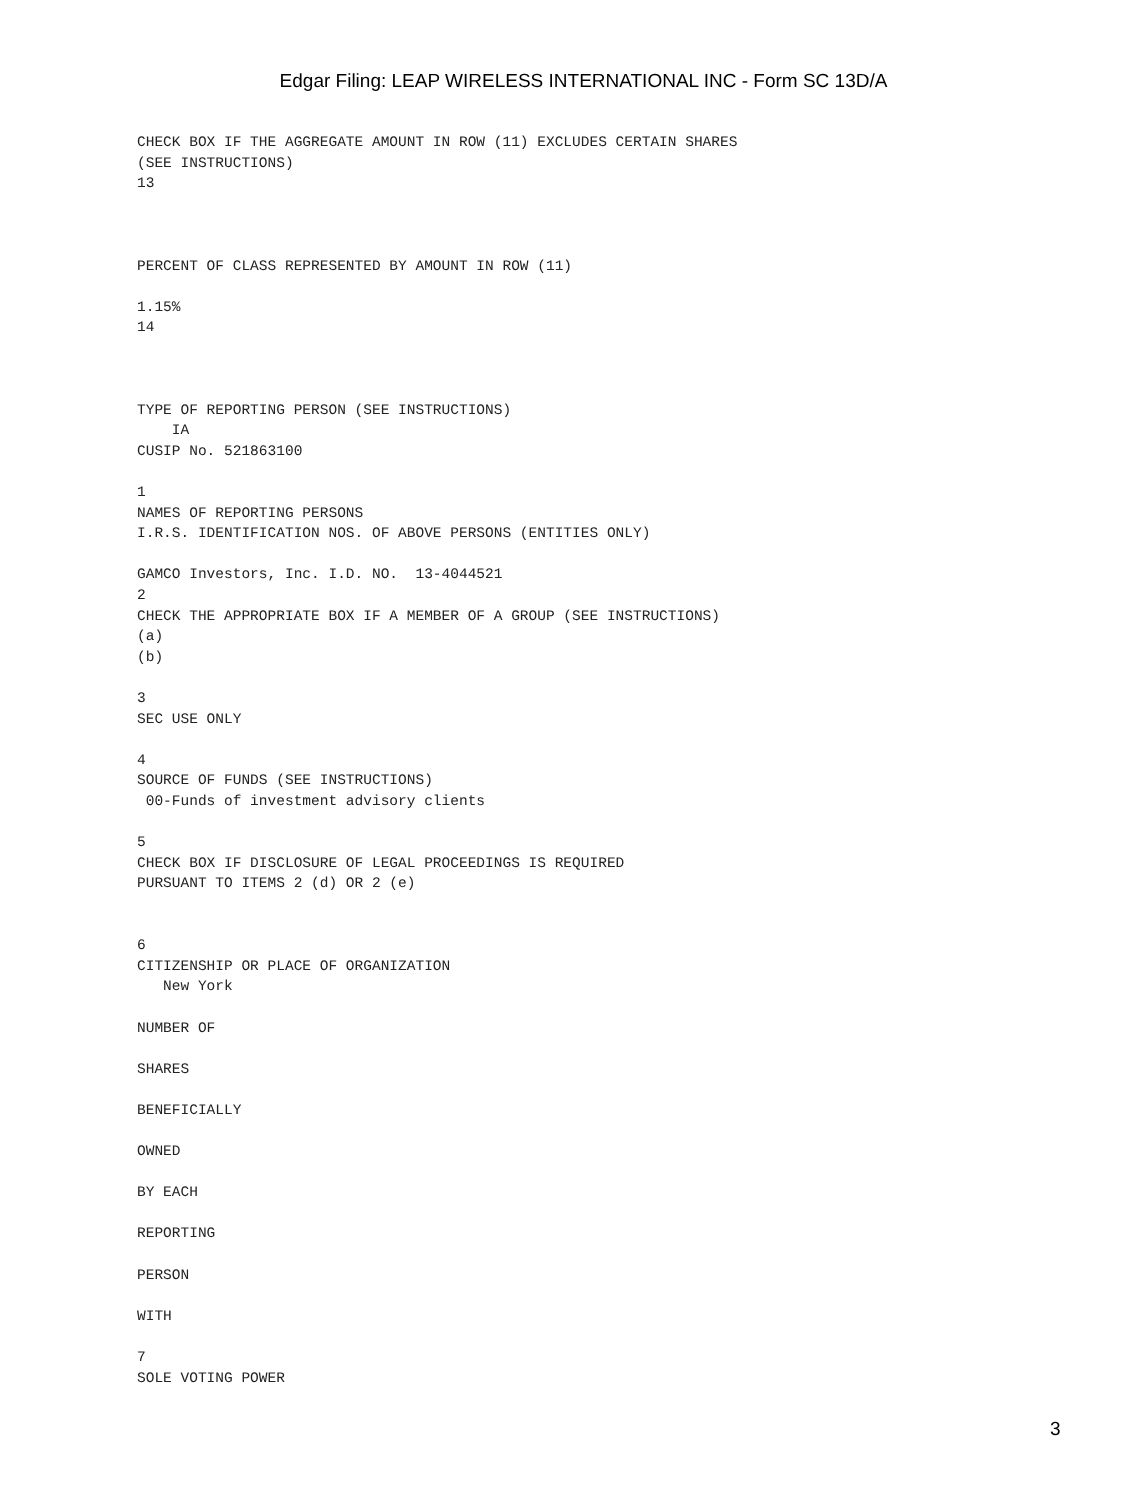Edgar Filing: LEAP WIRELESS INTERNATIONAL INC - Form SC 13D/A
CHECK BOX IF THE AGGREGATE AMOUNT IN ROW (11) EXCLUDES CERTAIN SHARES
(SEE INSTRUCTIONS)
13



PERCENT OF CLASS REPRESENTED BY AMOUNT IN ROW (11)

1.15%
14



TYPE OF REPORTING PERSON (SEE INSTRUCTIONS)
    IA
CUSIP No. 521863100

1
NAMES OF REPORTING PERSONS
I.R.S. IDENTIFICATION NOS. OF ABOVE PERSONS (ENTITIES ONLY)

GAMCO Investors, Inc. I.D. NO.  13-4044521
2
CHECK THE APPROPRIATE BOX IF A MEMBER OF A GROUP (SEE INSTRUCTIONS)
(a)
(b)

3
SEC USE ONLY

4
SOURCE OF FUNDS (SEE INSTRUCTIONS)
 00-Funds of investment advisory clients

5
CHECK BOX IF DISCLOSURE OF LEGAL PROCEEDINGS IS REQUIRED
PURSUANT TO ITEMS 2 (d) OR 2 (e)


6
CITIZENSHIP OR PLACE OF ORGANIZATION
   New York

NUMBER OF

SHARES

BENEFICIALLY

OWNED

BY EACH

REPORTING

PERSON

WITH

7
SOLE VOTING POWER
3